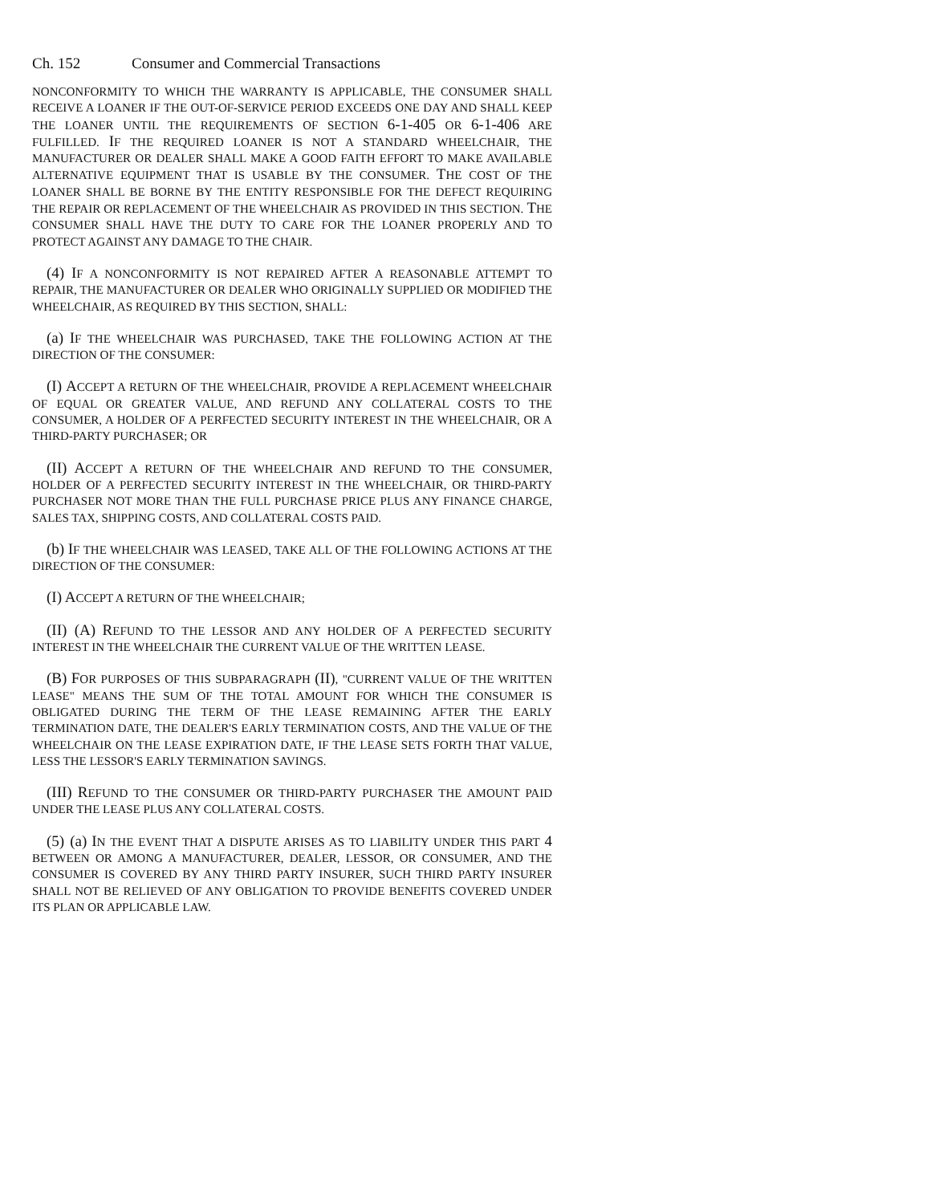Ch. 152 Consumer and Commercial Transactions
NONCONFORMITY TO WHICH THE WARRANTY IS APPLICABLE, THE CONSUMER SHALL RECEIVE A LOANER IF THE OUT-OF-SERVICE PERIOD EXCEEDS ONE DAY AND SHALL KEEP THE LOANER UNTIL THE REQUIREMENTS OF SECTION 6-1-405 OR 6-1-406 ARE FULFILLED. IF THE REQUIRED LOANER IS NOT A STANDARD WHEELCHAIR, THE MANUFACTURER OR DEALER SHALL MAKE A GOOD FAITH EFFORT TO MAKE AVAILABLE ALTERNATIVE EQUIPMENT THAT IS USABLE BY THE CONSUMER. THE COST OF THE LOANER SHALL BE BORNE BY THE ENTITY RESPONSIBLE FOR THE DEFECT REQUIRING THE REPAIR OR REPLACEMENT OF THE WHEELCHAIR AS PROVIDED IN THIS SECTION. THE CONSUMER SHALL HAVE THE DUTY TO CARE FOR THE LOANER PROPERLY AND TO PROTECT AGAINST ANY DAMAGE TO THE CHAIR.
(4) IF A NONCONFORMITY IS NOT REPAIRED AFTER A REASONABLE ATTEMPT TO REPAIR, THE MANUFACTURER OR DEALER WHO ORIGINALLY SUPPLIED OR MODIFIED THE WHEELCHAIR, AS REQUIRED BY THIS SECTION, SHALL:
(a) IF THE WHEELCHAIR WAS PURCHASED, TAKE THE FOLLOWING ACTION AT THE DIRECTION OF THE CONSUMER:
(I) ACCEPT A RETURN OF THE WHEELCHAIR, PROVIDE A REPLACEMENT WHEELCHAIR OF EQUAL OR GREATER VALUE, AND REFUND ANY COLLATERAL COSTS TO THE CONSUMER, A HOLDER OF A PERFECTED SECURITY INTEREST IN THE WHEELCHAIR, OR A THIRD-PARTY PURCHASER; OR
(II) ACCEPT A RETURN OF THE WHEELCHAIR AND REFUND TO THE CONSUMER, HOLDER OF A PERFECTED SECURITY INTEREST IN THE WHEELCHAIR, OR THIRD-PARTY PURCHASER NOT MORE THAN THE FULL PURCHASE PRICE PLUS ANY FINANCE CHARGE, SALES TAX, SHIPPING COSTS, AND COLLATERAL COSTS PAID.
(b) IF THE WHEELCHAIR WAS LEASED, TAKE ALL OF THE FOLLOWING ACTIONS AT THE DIRECTION OF THE CONSUMER:
(I) ACCEPT A RETURN OF THE WHEELCHAIR;
(II) (A) REFUND TO THE LESSOR AND ANY HOLDER OF A PERFECTED SECURITY INTEREST IN THE WHEELCHAIR THE CURRENT VALUE OF THE WRITTEN LEASE.
(B) FOR PURPOSES OF THIS SUBPARAGRAPH (II), "CURRENT VALUE OF THE WRITTEN LEASE" MEANS THE SUM OF THE TOTAL AMOUNT FOR WHICH THE CONSUMER IS OBLIGATED DURING THE TERM OF THE LEASE REMAINING AFTER THE EARLY TERMINATION DATE, THE DEALER'S EARLY TERMINATION COSTS, AND THE VALUE OF THE WHEELCHAIR ON THE LEASE EXPIRATION DATE, IF THE LEASE SETS FORTH THAT VALUE, LESS THE LESSOR'S EARLY TERMINATION SAVINGS.
(III) REFUND TO THE CONSUMER OR THIRD-PARTY PURCHASER THE AMOUNT PAID UNDER THE LEASE PLUS ANY COLLATERAL COSTS.
(5) (a) IN THE EVENT THAT A DISPUTE ARISES AS TO LIABILITY UNDER THIS PART 4 BETWEEN OR AMONG A MANUFACTURER, DEALER, LESSOR, OR CONSUMER, AND THE CONSUMER IS COVERED BY ANY THIRD PARTY INSURER, SUCH THIRD PARTY INSURER SHALL NOT BE RELIEVED OF ANY OBLIGATION TO PROVIDE BENEFITS COVERED UNDER ITS PLAN OR APPLICABLE LAW.